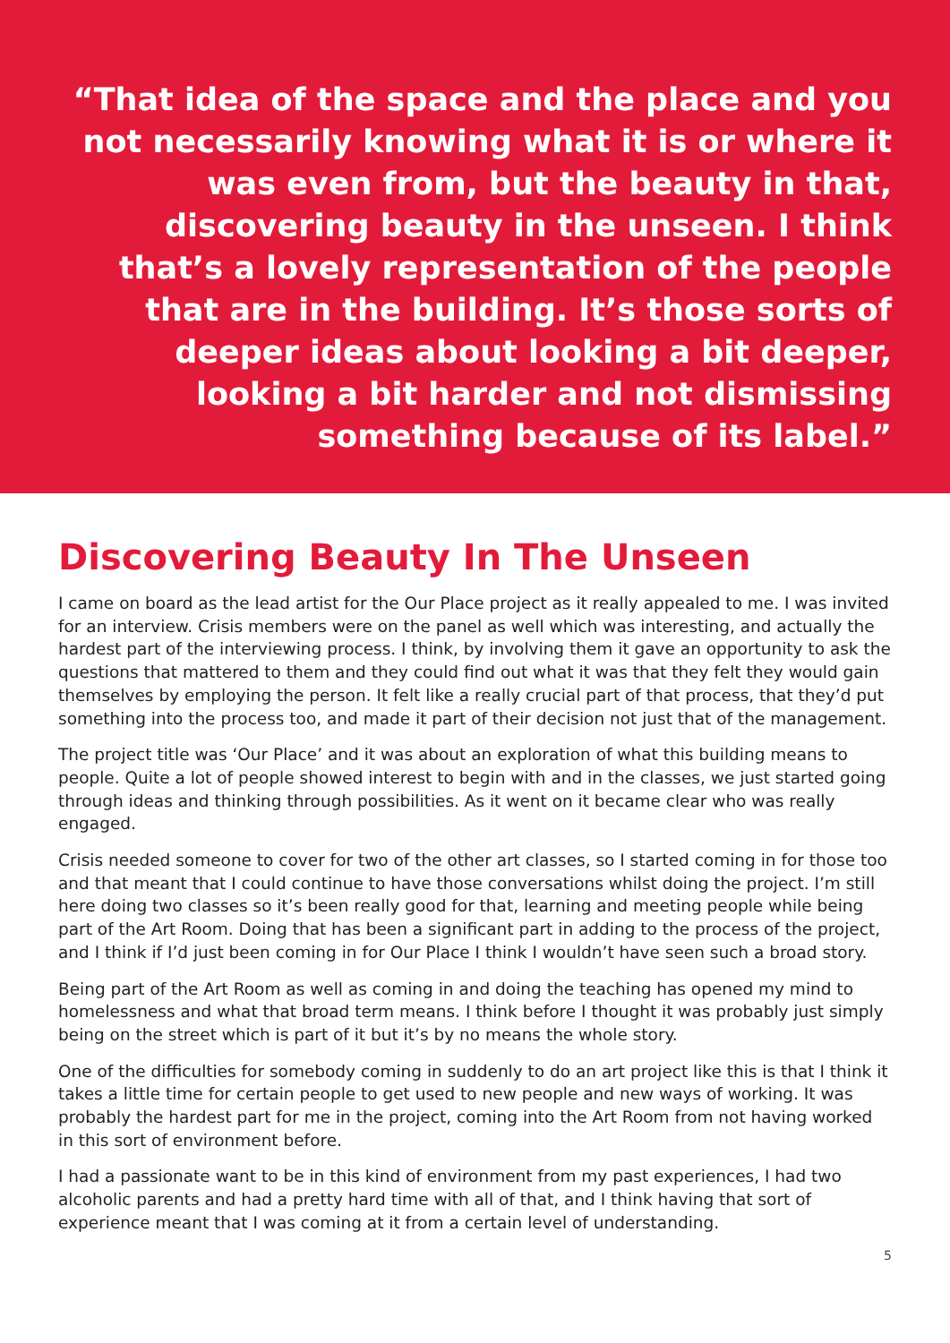“That idea of the space and the place and you not necessarily knowing what it is or where it was even from, but the beauty in that, discovering beauty in the unseen. I think that’s a lovely representation of the people that are in the building. It’s those sorts of deeper ideas about looking a bit deeper, looking a bit harder and not dismissing something because of its label.”
Discovering Beauty In The Unseen
I came on board as the lead artist for the Our Place project as it really appealed to me. I was invited for an interview. Crisis members were on the panel as well which was interesting, and actually the hardest part of the interviewing process. I think, by involving them it gave an opportunity to ask the questions that mattered to them and they could find out what it was that they felt they would gain themselves by employing the person. It felt like a really crucial part of that process, that they’d put something into the process too, and made it part of their decision not just that of the management.
The project title was ‘Our Place’ and it was about an exploration of what this building means to people. Quite a lot of people showed interest to begin with and in the classes, we just started going through ideas and thinking through possibilities. As it went on it became clear who was really engaged.
Crisis needed someone to cover for two of the other art classes, so I started coming in for those too and that meant that I could continue to have those conversations whilst doing the project. I’m still here doing two classes so it’s been really good for that, learning and meeting people while being part of the Art Room. Doing that has been a significant part in adding to the process of the project, and I think if I’d just been coming in for Our Place I think I wouldn’t have seen such a broad story.
Being part of the Art Room as well as coming in and doing the teaching has opened my mind to homelessness and what that broad term means. I think before I thought it was probably just simply being on the street which is part of it but it’s by no means the whole story.
One of the difficulties for somebody coming in suddenly to do an art project like this is that I think it takes a little time for certain people to get used to new people and new ways of working. It was probably the hardest part for me in the project, coming into the Art Room from not having worked in this sort of environment before.
I had a passionate want to be in this kind of environment from my past experiences, I had two alcoholic parents and had a pretty hard time with all of that, and I think having that sort of experience meant that I was coming at it from a certain level of understanding.
5